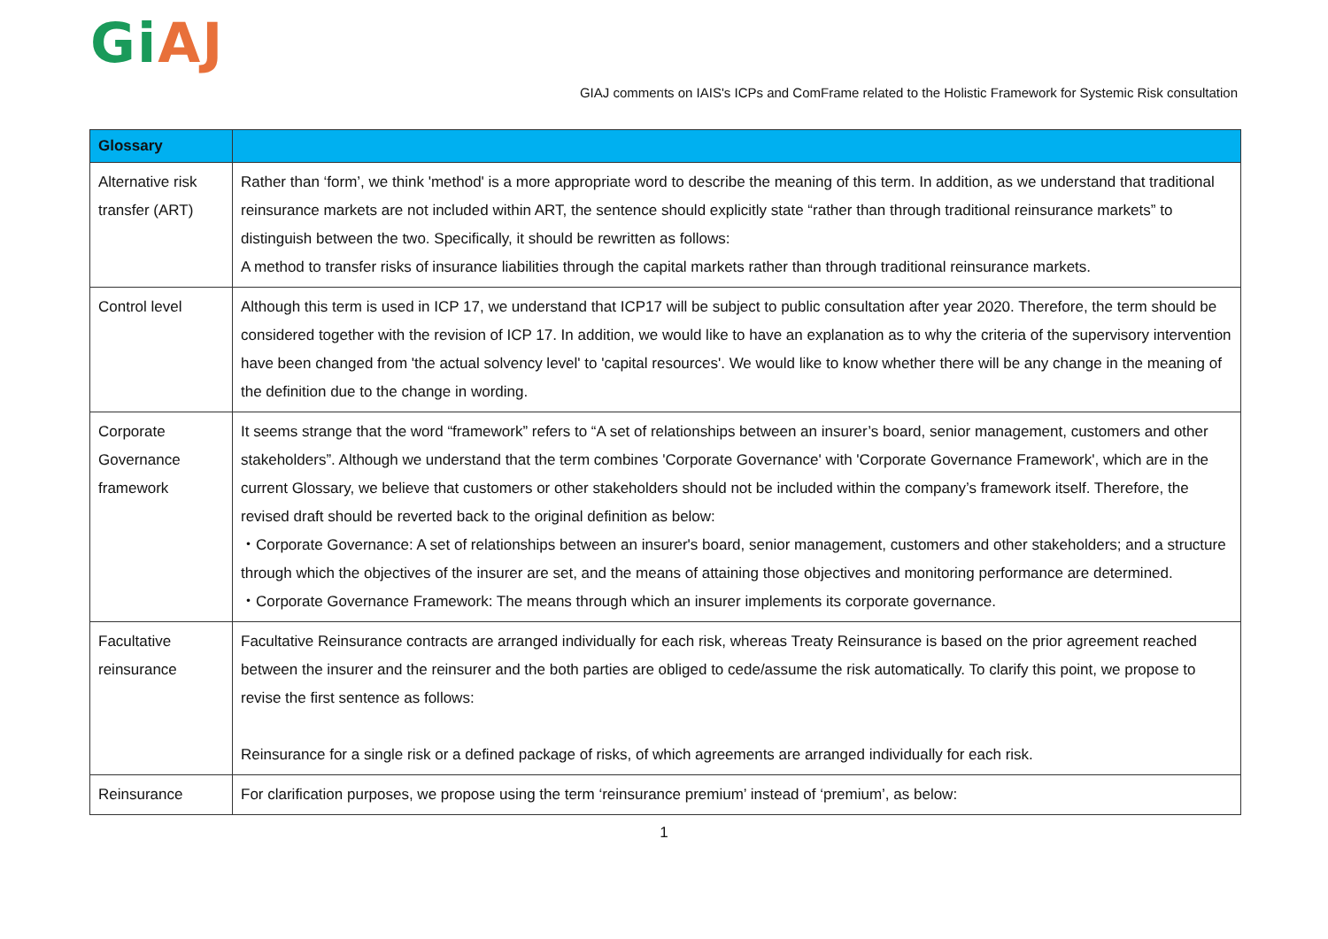Gi AJ
GIAJ comments on IAIS's ICPs and ComFrame related to the Holistic Framework for Systemic Risk consultation
| Glossary | |
| --- | --- |
| Alternative risk transfer (ART) | Rather than ‘form’, we think 'method' is a more appropriate word to describe the meaning of this term. In addition, as we understand that traditional reinsurance markets are not included within ART, the sentence should explicitly state “rather than through traditional reinsurance markets” to distinguish between the two. Specifically, it should be rewritten as follows: A method to transfer risks of insurance liabilities through the capital markets rather than through traditional reinsurance markets. |
| Control level | Although this term is used in ICP 17, we understand that ICP17 will be subject to public consultation after year 2020. Therefore, the term should be considered together with the revision of ICP 17. In addition, we would like to have an explanation as to why the criteria of the supervisory intervention have been changed from 'the actual solvency level' to 'capital resources'. We would like to know whether there will be any change in the meaning of the definition due to the change in wording. |
| Corporate Governance framework | It seems strange that the word “framework” refers to “A set of relationships between an insurer’s board, senior management, customers and other stakeholders”. Although we understand that the term combines 'Corporate Governance' with 'Corporate Governance Framework', which are in the current Glossary, we believe that customers or other stakeholders should not be included within the company’s framework itself. Therefore, the revised draft should be reverted back to the original definition as below: ・Corporate Governance: A set of relationships between an insurer's board, senior management, customers and other stakeholders; and a structure through which the objectives of the insurer are set, and the means of attaining those objectives and monitoring performance are determined. ・Corporate Governance Framework: The means through which an insurer implements its corporate governance. |
| Facultative reinsurance | Facultative Reinsurance contracts are arranged individually for each risk, whereas Treaty Reinsurance is based on the prior agreement reached between the insurer and the reinsurer and the both parties are obliged to cede/assume the risk automatically. To clarify this point, we propose to revise the first sentence as follows: Reinsurance for a single risk or a defined package of risks, of which agreements are arranged individually for each risk. |
| Reinsurance | For clarification purposes, we propose using the term ‘reinsurance premium’ instead of ‘premium’, as below: |
1